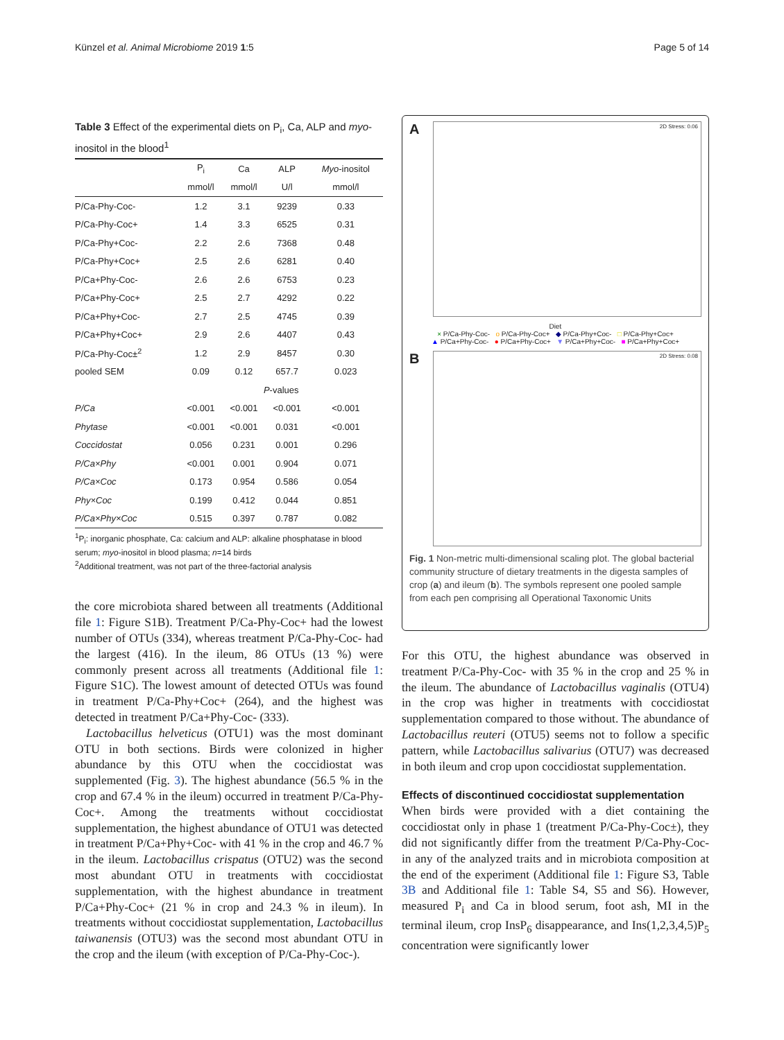Künzel et al. Animal Microbiome 2019 1:5 Page 5 of 14
Table 3 Effect of the experimental diets on P<sub>i</sub>, Ca, ALP and myo-inositol in the blood<sup>1</sup>
| | P<sub>i</sub> | Ca | ALP | Myo -inositol |
| --- | --- | --- | --- | --- |
| | mmol/l | mmol/l | U/l | mmol/l |
| P/Ca-Phy-Coc- | 1.2 | 3.1 | 9239 | 0.33 |
| P/Ca-Phy-Coc+ | 1.4 | 3.3 | 6525 | 0.31 |
| P/Ca-Phy+Coc- | 2.2 | 2.6 | 7368 | 0.48 |
| P/Ca-Phy+Coc+ | 2.5 | 2.6 | 6281 | 0.40 |
| P/Ca+Phy-Coc- | 2.6 | 2.6 | 6753 | 0.23 |
| P/Ca+Phy-Coc+ | 2.5 | 2.7 | 4292 | 0.22 |
| P/Ca+Phy+Coc- | 2.7 | 2.5 | 4745 | 0.39 |
| P/Ca+Phy+Coc+ | 2.9 | 2.6 | 4407 | 0.43 |
| P/Ca-Phy-Coc±<sup>2</sup> | 1.2 | 2.9 | 8457 | 0.30 |
| pooled SEM | 0.09 | 0.12 | 657.7 | 0.023 |
| | P -values | | | |
| P/Ca | <0.001 | <0.001 | <0.001 | <0.001 |
| Phytase | <0.001 | <0.001 | 0.031 | <0.001 |
| Coccidostat | 0.056 | 0.231 | 0.001 | 0.296 |
| P/Ca×Phy | <0.001 | 0.001 | 0.904 | 0.071 |
| P/Ca×Coc | 0.173 | 0.954 | 0.586 | 0.054 |
| Phy×Coc | 0.199 | 0.412 | 0.044 | 0.851 |
| P/Ca×Phy×Coc | 0.515 | 0.397 | 0.787 | 0.082 |
<sup>1</sup> P<sub>i</sub>: inorganic phosphate, Ca: calcium and ALP: alkaline phosphatase in blood serum; myo-inositol in blood plasma; n=14 birds
<sup>2</sup> Additional treatment, was not part of the three-factorial analysis
the core microbiota shared between all treatments (Additional file 1: Figure S1B). Treatment P/Ca-Phy-Coc+ had the lowest number of OTUs (334), whereas treatment P/Ca-Phy-Coc- had the largest (416). In the ileum, 86 OTUs (13 %) were commonly present across all treatments (Additional file 1: Figure S1C). The lowest amount of detected OTUs was found in treatment P/Ca-Phy+Coc+ (264), and the highest was detected in treatment P/Ca+Phy-Coc- (333).
Lactobacillus helveticus (OTU1) was the most dominant OTU in both sections. Birds were colonized in higher abundance by this OTU when the coccidiostat was supplemented (Fig. 3). The highest abundance (56.5 % in the crop and 67.4 % in the ileum) occurred in treatment P/Ca-Phy-Coc+. Among the treatments without coccidiostat supplementation, the highest abundance of OTU1 was detected in treatment P/Ca+Phy+Coc- with 41 % in the crop and 46.7 % in the ileum. Lactobacillus crispatus (OTU2) was the second most abundant OTU in treatments with coccidiostat supplementation, with the highest abundance in treatment P/Ca+Phy-Coc+ (21 % in crop and 24.3 % in ileum). In treatments without coccidiostat supplementation, Lactobacillus taiwanensis (OTU3) was the second most abundant OTU in the crop and the ileum (with exception of P/Ca-Phy-Coc-).
A
2D Stress: 0.06
Diet
× P/Ca-Phy-Coc- o P/Ca-Phy-Coc+ ◆ P/Ca-Phy+Coc- □ P/Ca-Phy+Coc+
▲ P/Ca+Phy-Coc- ● P/Ca+Phy-Coc+ ▼ P/Ca+Phy+Coc- ■ P/Ca+Phy+Coc+
B
2D Stress: 0.08
Fig. 1 Non-metric multi-dimensional scaling plot. The global bacterial community structure of dietary treatments in the digesta samples of crop (a) and ileum (b). The symbols represent one pooled sample from each pen comprising all Operational Taxonomic Units
For this OTU, the highest abundance was observed in treatment P/Ca-Phy-Coc- with 35 % in the crop and 25 % in the ileum. The abundance of Lactobacillus vaginalis (OTU4) in the crop was higher in treatments with coccidiostat supplementation compared to those without. The abundance of Lactobacillus reuteri (OTU5) seems not to follow a specific pattern, while Lactobacillus salivarius (OTU7) was decreased in both ileum and crop upon coccidiostat supplementation.
Effects of discontinued coccidiostat supplementation
When birds were provided with a diet containing the coccidiostat only in phase 1 (treatment P/Ca-Phy-Coc±), they did not significantly differ from the treatment P/Ca-Phy-Coc- in any of the analyzed traits and in microbiota composition at the end of the experiment (Additional file 1: Figure S3, Table 3B and Additional file 1: Table S4, S5 and S6). However, measured P<sub>i</sub> and Ca in blood serum, foot ash, MI in the terminal ileum, crop InsP<sub>6</sub> disappearance, and Ins(1,2,3,4,5)P<sub>5</sub> concentration were significantly lower